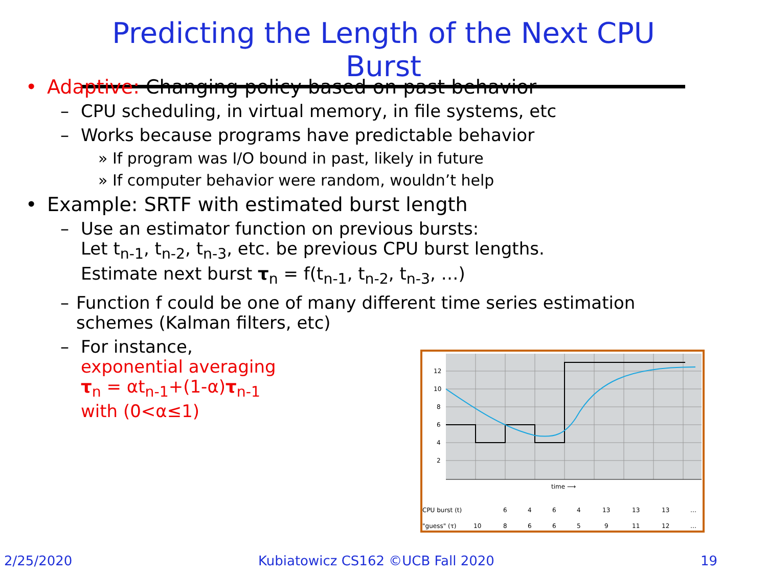Predicting the Length of the Next CPU Burst
• Adaptive: Changing policy based on past behavior
– CPU scheduling, in virtual memory, in file systems, etc
– Works because programs have predictable behavior
» If program was I/O bound in past, likely in future
» If computer behavior were random, wouldn’t help
• Example: SRTF with estimated burst length
– Use an estimator function on previous bursts:
Let t<sub>n-1</sub>, t<sub>n-2</sub>, t<sub>n-3</sub>, etc. be previous CPU burst lengths.
Estimate next burst τ<sub>n</sub> = f(t<sub>n-1</sub>, t<sub>n-2</sub>, t<sub>n-3</sub>, …)
– Function f could be one of many different time series estimation schemes (Kalman filters, etc)
– For instance,
exponential averaging
τ<sub>n</sub> = αt<sub>n-1</sub>+(1-α)τ<sub>n-1</sub>
with (0<α≤1)
12
10
8
6
4
2
time ⟶
CPU burst (t)
6
4
6
4
13
13
13
…
"guess" (τ)
10
8
6
6
5
9
11
12
…
2/25/2020
Kubiatowicz CS162 ©UCB Fall 2020
19